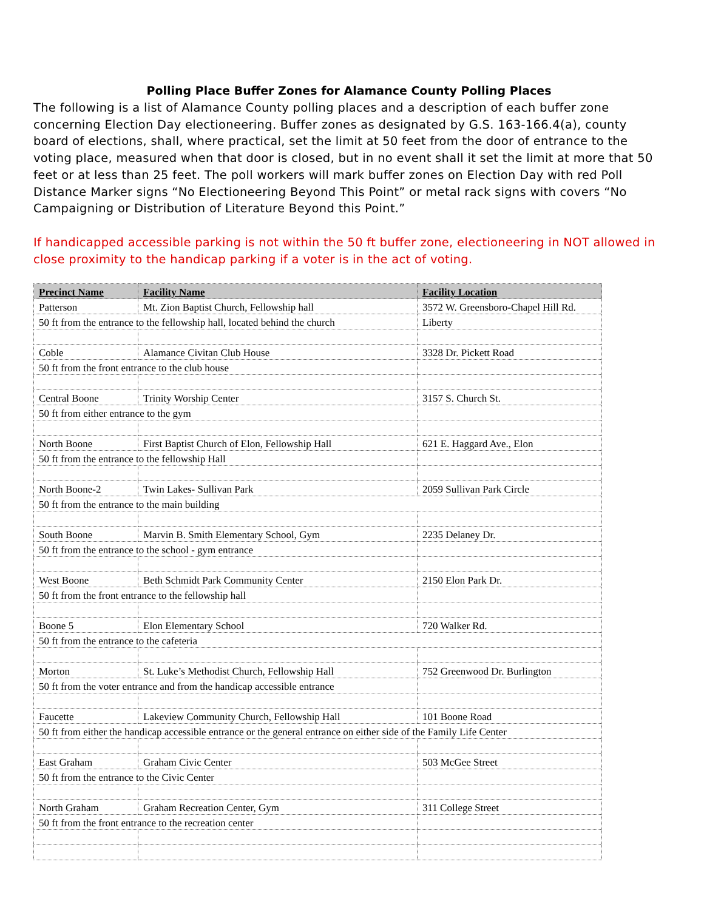Polling Place Buffer Zones for Alamance County Polling Places
The following is a list of Alamance County polling places and a description of each buffer zone concerning Election Day electioneering. Buffer zones as designated by G.S. 163-166.4(a), county board of elections, shall, where practical, set the limit at 50 feet from the door of entrance to the voting place, measured when that door is closed, but in no event shall it set the limit at more that 50 feet or at less than 25 feet. The poll workers will mark buffer zones on Election Day with red Poll Distance Marker signs “No Electioneering Beyond This Point” or metal rack signs with covers “No Campaigning or Distribution of Literature Beyond this Point.”
If handicapped accessible parking is not within the 50 ft buffer zone, electioneering in NOT allowed in close proximity to the handicap parking if a voter is in the act of voting.
| Precinct Name | Facility Name | Facility Location |
| --- | --- | --- |
| Patterson | Mt. Zion Baptist Church, Fellowship hall | 3572 W. Greensboro-Chapel Hill Rd. |
| 50 ft from the entrance to the fellowship hall, located behind the church | | Liberty |
| Coble | Alamance Civitan Club House | 3328 Dr. Pickett Road |
| 50 ft from the front entrance to the club house | | |
| Central Boone | Trinity Worship Center | 3157 S. Church St. |
| 50 ft from either entrance to the gym | | |
| North Boone | First Baptist Church of Elon, Fellowship Hall | 621 E. Haggard Ave., Elon |
| 50 ft from the entrance to the fellowship Hall | | |
| North Boone-2 | Twin Lakes- Sullivan Park | 2059 Sullivan Park Circle |
| 50 ft from the entrance to the main building | | |
| South Boone | Marvin B. Smith Elementary School, Gym | 2235 Delaney Dr. |
| 50 ft from the entrance to the school - gym entrance | | |
| West Boone | Beth Schmidt Park Community Center | 2150 Elon Park Dr. |
| 50 ft from the front entrance to the fellowship hall | | |
| Boone 5 | Elon Elementary School | 720 Walker Rd. |
| 50 ft from the entrance to the cafeteria | | |
| Morton | St. Luke’s Methodist Church, Fellowship Hall | 752 Greenwood Dr. Burlington |
| 50 ft from the voter entrance and from the handicap accessible entrance | | |
| Faucette | Lakeview Community Church, Fellowship Hall | 101 Boone Road |
| 50 ft from either the handicap accessible entrance or the general entrance on either side of the Family Life Center | | |
| East Graham | Graham Civic Center | 503 McGee Street |
| 50 ft from the entrance to the Civic Center | | |
| North Graham | Graham Recreation Center, Gym | 311 College Street |
| 50 ft from the front entrance to the recreation center | | |